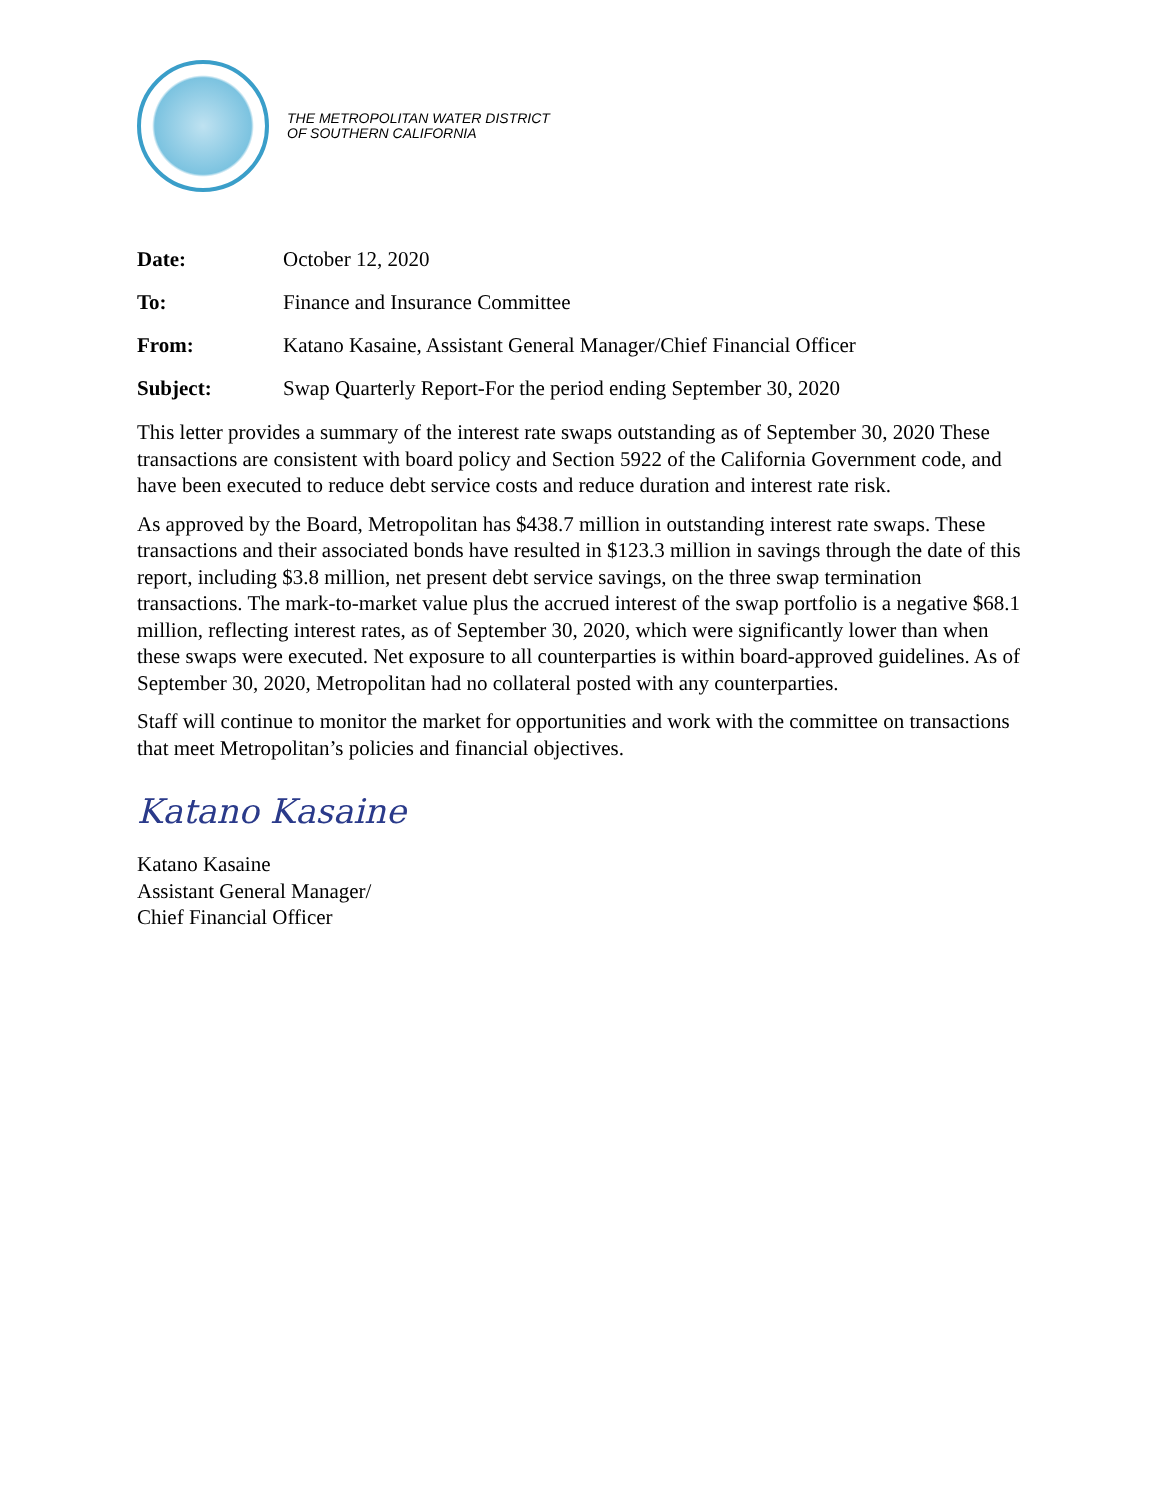THE METROPOLITAN WATER DISTRICT
OF SOUTHERN CALIFORNIA
Date: October 12, 2020
To: Finance and Insurance Committee
From: Katano Kasaine, Assistant General Manager/Chief Financial Officer
Subject: Swap Quarterly Report-For the period ending September 30, 2020
This letter provides a summary of the interest rate swaps outstanding as of September 30, 2020 These transactions are consistent with board policy and Section 5922 of the California Government code, and have been executed to reduce debt service costs and reduce duration and interest rate risk.
As approved by the Board, Metropolitan has $438.7 million in outstanding interest rate swaps. These transactions and their associated bonds have resulted in $123.3 million in savings through the date of this report, including $3.8 million, net present debt service savings, on the three swap termination transactions. The mark-to-market value plus the accrued interest of the swap portfolio is a negative $68.1 million, reflecting interest rates, as of September 30, 2020, which were significantly lower than when these swaps were executed. Net exposure to all counterparties is within board-approved guidelines. As of September 30, 2020, Metropolitan had no collateral posted with any counterparties.
Staff will continue to monitor the market for opportunities and work with the committee on transactions that meet Metropolitan’s policies and financial objectives.
Katano Kasaine
Katano Kasaine
Assistant General Manager/
Chief Financial Officer